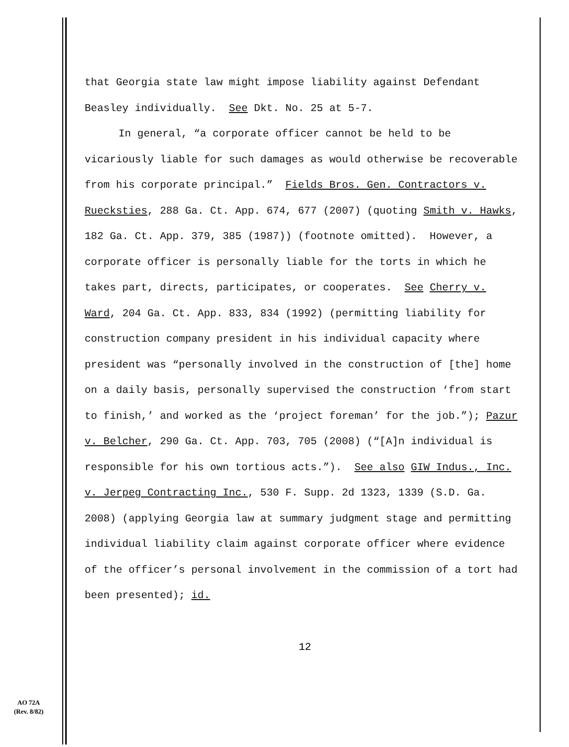that Georgia state law might impose liability against Defendant Beasley individually. See Dkt. No. 25 at 5-7.
In general, “a corporate officer cannot be held to be vicariously liable for such damages as would otherwise be recoverable from his corporate principal.” Fields Bros. Gen. Contractors v. Ruecksties, 288 Ga. Ct. App. 674, 677 (2007) (quoting Smith v. Hawks, 182 Ga. Ct. App. 379, 385 (1987)) (footnote omitted). However, a corporate officer is personally liable for the torts in which he takes part, directs, participates, or cooperates. See Cherry v. Ward, 204 Ga. Ct. App. 833, 834 (1992) (permitting liability for construction company president in his individual capacity where president was “personally involved in the construction of [the] home on a daily basis, personally supervised the construction ‘from start to finish,’ and worked as the ‘project foreman’ for the job.”); Pazur v. Belcher, 290 Ga. Ct. App. 703, 705 (2008) (“[A]n individual is responsible for his own tortious acts.”). See also GIW Indus., Inc. v. Jerpeg Contracting Inc., 530 F. Supp. 2d 1323, 1339 (S.D. Ga. 2008) (applying Georgia law at summary judgment stage and permitting individual liability claim against corporate officer where evidence of the officer’s personal involvement in the commission of a tort had been presented); id.
12
AO 72A
(Rev. 8/82)